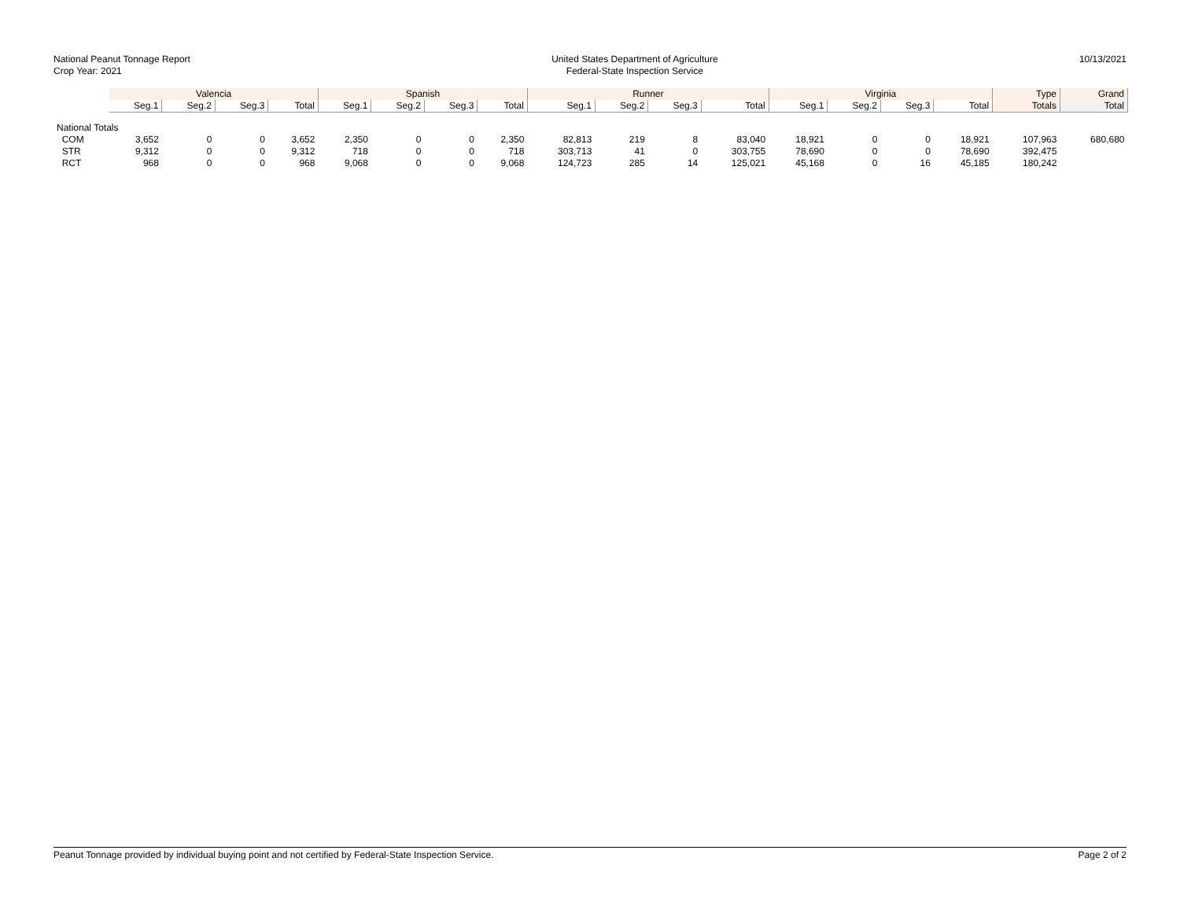National Peanut Tonnage Report
Crop Year: 2021
United States Department of Agriculture
Federal-State Inspection Service
10/13/2021
| | Valencia | | | | Spanish | | | | Runner | | | | Virginia | | | | Type | Grand |
| --- | --- | --- | --- | --- | --- | --- | --- | --- | --- | --- | --- | --- | --- | --- | --- | --- | --- | --- |
| | Seg.1 | Seg.2 | Seg.3 | Total | Seg.1 | Seg.2 | Seg.3 | Total | Seg.1 | Seg.2 | Seg.3 | Total | Seg.1 | Seg.2 | Seg.3 | Total | Totals | Total |
| National Totals | | | | | | | | | | | | | | | | | | |
| COM | 3,652 | 0 | 0 | 3,652 | 2,350 | 0 | 0 | 2,350 | 82,813 | 219 | 8 | 83,040 | 18,921 | 0 | 0 | 18,921 | 107,963 | 680,680 |
| STR | 9,312 | 0 | 0 | 9,312 | 718 | 0 | 0 | 718 | 303,713 | 41 | 0 | 303,755 | 78,690 | 0 | 0 | 78,690 | 392,475 | |
| RCT | 968 | 0 | 0 | 968 | 9,068 | 0 | 0 | 9,068 | 124,723 | 285 | 14 | 125,021 | 45,168 | 0 | 16 | 45,185 | 180,242 | |
Peanut Tonnage provided by individual buying point and not certified by Federal-State Inspection Service. Page 2 of 2